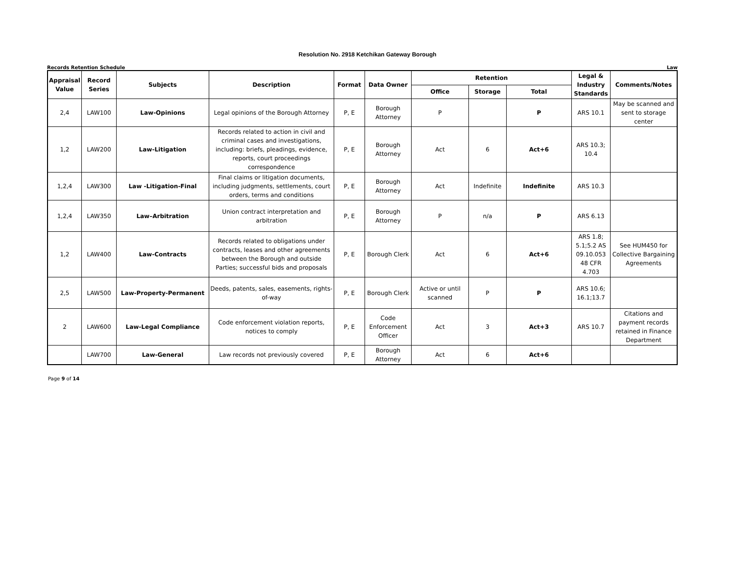Resolution No. 2918 Ketchikan Gateway Borough
Records Retention Schedule Law
| Appraisal Value | Record Series | Subjects | Description | Format | Data Owner | Retention | | | Legal & Industry Standards | Comments/Notes |
| --- | --- | --- | --- | --- | --- | --- | --- | --- | --- | --- |
| | | | | | | Office | Storage | Total | | |
| 2,4 | LAW100 | Law-Opinions | Legal opinions of the Borough Attorney | P, E | Borough Attorney | P | | P | ARS 10.1 | May be scanned and sent to storage center |
| 1,2 | LAW200 | Law-Litigation | Records related to action in civil and criminal cases and investigations, including: briefs, pleadings, evidence, reports, court proceedings correspondence | P, E | Borough Attorney | Act | 6 | Act+6 | ARS 10.3; 10.4 | |
| 1,2,4 | LAW300 | Law -Litigation-Final | Final claims or litigation documents, including judgments, settlements, court orders, terms and conditions | P, E | Borough Attorney | Act | Indefinite | Indefinite | ARS 10.3 | |
| 1,2,4 | LAW350 | Law–Arbitration | Union contract interpretation and arbitration | P, E | Borough Attorney | P | n/a | P | ARS 6.13 | |
| 1,2 | LAW400 | Law-Contracts | Records related to obligations under contracts, leases and other agreements between the Borough and outside Parties; successful bids and proposals | P, E | Borough Clerk | Act | 6 | Act+6 | ARS 1.8; 5.1;5.2 AS 09.10.053 48 CFR 4.703 | See HUM450 for Collective Bargaining Agreements |
| 2,5 | LAW500 | Law-Property-Permanent | Deeds, patents, sales, easements, rights-of-way | P, E | Borough Clerk | Active or until scanned | P | P | ARS 10.6; 16.1;13.7 | |
| 2 | LAW600 | Law-Legal Compliance | Code enforcement violation reports, notices to comply | P, E | Code Enforcement Officer | Act | 3 | Act+3 | ARS 10.7 | Citations and payment records retained in Finance Department |
| | LAW700 | Law-General | Law records not previously covered | P, E | Borough Attorney | Act | 6 | Act+6 | | |
Page 9 of 14